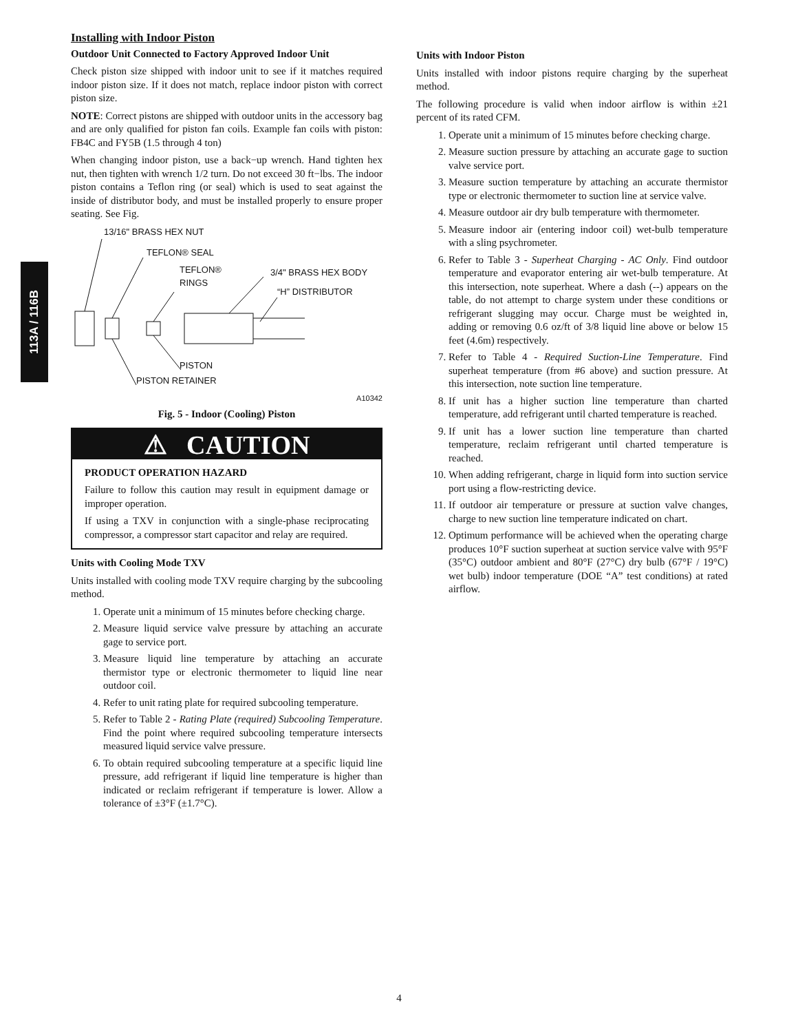113A / 116B
Installing with Indoor Piston
Outdoor Unit Connected to Factory Approved Indoor Unit
Check piston size shipped with indoor unit to see if it matches required indoor piston size. If it does not match, replace indoor piston with correct piston size.
NOTE: Correct pistons are shipped with outdoor units in the accessory bag and are only qualified for piston fan coils. Example fan coils with piston: FB4C and FY5B (1.5 through 4 ton)
When changing indoor piston, use a back−up wrench. Hand tighten hex nut, then tighten with wrench 1/2 turn. Do not exceed 30 ft−lbs. The indoor piston contains a Teflon ring (or seal) which is used to seat against the inside of distributor body, and must be installed properly to ensure proper seating. See Fig.
13/16" BRASS HEX NUT
TEFLON® SEAL
TEFLON®
RINGS
3/4" BRASS HEX BODY
“H” DISTRIBUTOR
PISTON
PISTON RETAINER
A10342
Fig. 5 - Indoor (Cooling) Piston
⚠ CAUTION
PRODUCT OPERATION HAZARD
Failure to follow this caution may result in equipment damage or improper operation.
If using a TXV in conjunction with a single-phase reciprocating compressor, a compressor start capacitor and relay are required.
Units with Cooling Mode TXV
Units installed with cooling mode TXV require charging by the subcooling method.
1. Operate unit a minimum of 15 minutes before checking charge.
2. Measure liquid service valve pressure by attaching an accurate gage to service port.
3. Measure liquid line temperature by attaching an accurate thermistor type or electronic thermometer to liquid line near outdoor coil.
4. Refer to unit rating plate for required subcooling temperature.
5. Refer to Table 2 - Rating Plate (required) Subcooling Temperature. Find the point where required subcooling temperature intersects measured liquid service valve pressure.
6. To obtain required subcooling temperature at a specific liquid line pressure, add refrigerant if liquid line temperature is higher than indicated or reclaim refrigerant if temperature is lower. Allow a tolerance of ±3°F (±1.7°C).
Units with Indoor Piston
Units installed with indoor pistons require charging by the superheat method.
The following procedure is valid when indoor airflow is within ±21 percent of its rated CFM.
1. Operate unit a minimum of 15 minutes before checking charge.
2. Measure suction pressure by attaching an accurate gage to suction valve service port.
3. Measure suction temperature by attaching an accurate thermistor type or electronic thermometer to suction line at service valve.
4. Measure outdoor air dry bulb temperature with thermometer.
5. Measure indoor air (entering indoor coil) wet-bulb temperature with a sling psychrometer.
6. Refer to Table 3 - Superheat Charging - AC Only. Find outdoor temperature and evaporator entering air wet-bulb temperature. At this intersection, note superheat. Where a dash (--) appears on the table, do not attempt to charge system under these conditions or refrigerant slugging may occur. Charge must be weighted in, adding or removing 0.6 oz/ft of 3/8 liquid line above or below 15 feet (4.6m) respectively.
7. Refer to Table 4 - Required Suction-Line Temperature. Find superheat temperature (from #6 above) and suction pressure. At this intersection, note suction line temperature.
8. If unit has a higher suction line temperature than charted temperature, add refrigerant until charted temperature is reached.
9. If unit has a lower suction line temperature than charted temperature, reclaim refrigerant until charted temperature is reached.
10. When adding refrigerant, charge in liquid form into suction service port using a flow-restricting device.
11. If outdoor air temperature or pressure at suction valve changes, charge to new suction line temperature indicated on chart.
12. Optimum performance will be achieved when the operating charge produces 10°F suction superheat at suction service valve with 95°F (35°C) outdoor ambient and 80°F (27°C) dry bulb (67°F / 19°C) wet bulb) indoor temperature (DOE “A” test conditions) at rated airflow.
4